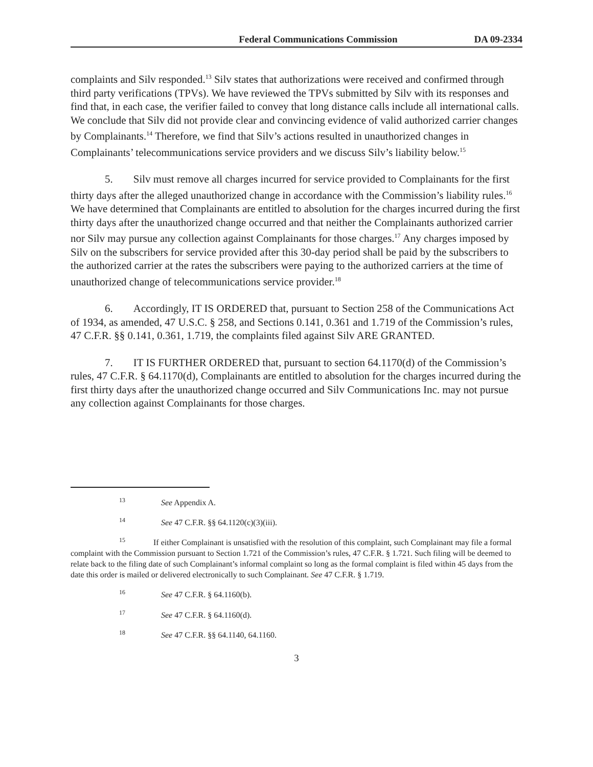Federal Communications Commission DA 09-2334
complaints and Silv responded.<sup>13</sup> Silv states that authorizations were received and confirmed through third party verifications (TPVs). We have reviewed the TPVs submitted by Silv with its responses and find that, in each case, the verifier failed to convey that long distance calls include all international calls. We conclude that Silv did not provide clear and convincing evidence of valid authorized carrier changes by Complainants.<sup>14</sup> Therefore, we find that Silv’s actions resulted in unauthorized changes in Complainants’ telecommunications service providers and we discuss Silv’s liability below.<sup>15</sup>
5. Silv must remove all charges incurred for service provided to Complainants for the first thirty days after the alleged unauthorized change in accordance with the Commission’s liability rules.<sup>16</sup> We have determined that Complainants are entitled to absolution for the charges incurred during the first thirty days after the unauthorized change occurred and that neither the Complainants authorized carrier nor Silv may pursue any collection against Complainants for those charges.<sup>17</sup> Any charges imposed by Silv on the subscribers for service provided after this 30-day period shall be paid by the subscribers to the authorized carrier at the rates the subscribers were paying to the authorized carriers at the time of unauthorized change of telecommunications service provider.<sup>18</sup>
6. Accordingly, IT IS ORDERED that, pursuant to Section 258 of the Communications Act of 1934, as amended, 47 U.S.C. § 258, and Sections 0.141, 0.361 and 1.719 of the Commission’s rules, 47 C.F.R. §§ 0.141, 0.361, 1.719, the complaints filed against Silv ARE GRANTED.
7. IT IS FURTHER ORDERED that, pursuant to section 64.1170(d) of the Commission’s rules, 47 C.F.R. § 64.1170(d), Complainants are entitled to absolution for the charges incurred during the first thirty days after the unauthorized change occurred and Silv Communications Inc. may not pursue any collection against Complainants for those charges.
<sup>13</sup> See Appendix A.
<sup>14</sup> See 47 C.F.R. §§ 64.1120(c)(3)(iii).
<sup>15</sup> If either Complainant is unsatisfied with the resolution of this complaint, such Complainant may file a formal complaint with the Commission pursuant to Section 1.721 of the Commission’s rules, 47 C.F.R. § 1.721. Such filing will be deemed to relate back to the filing date of such Complainant’s informal complaint so long as the formal complaint is filed within 45 days from the date this order is mailed or delivered electronically to such Complainant. See 47 C.F.R. § 1.719.
<sup>16</sup> See 47 C.F.R. § 64.1160(b).
<sup>17</sup> See 47 C.F.R. § 64.1160(d).
<sup>18</sup> See 47 C.F.R. §§ 64.1140, 64.1160.
3